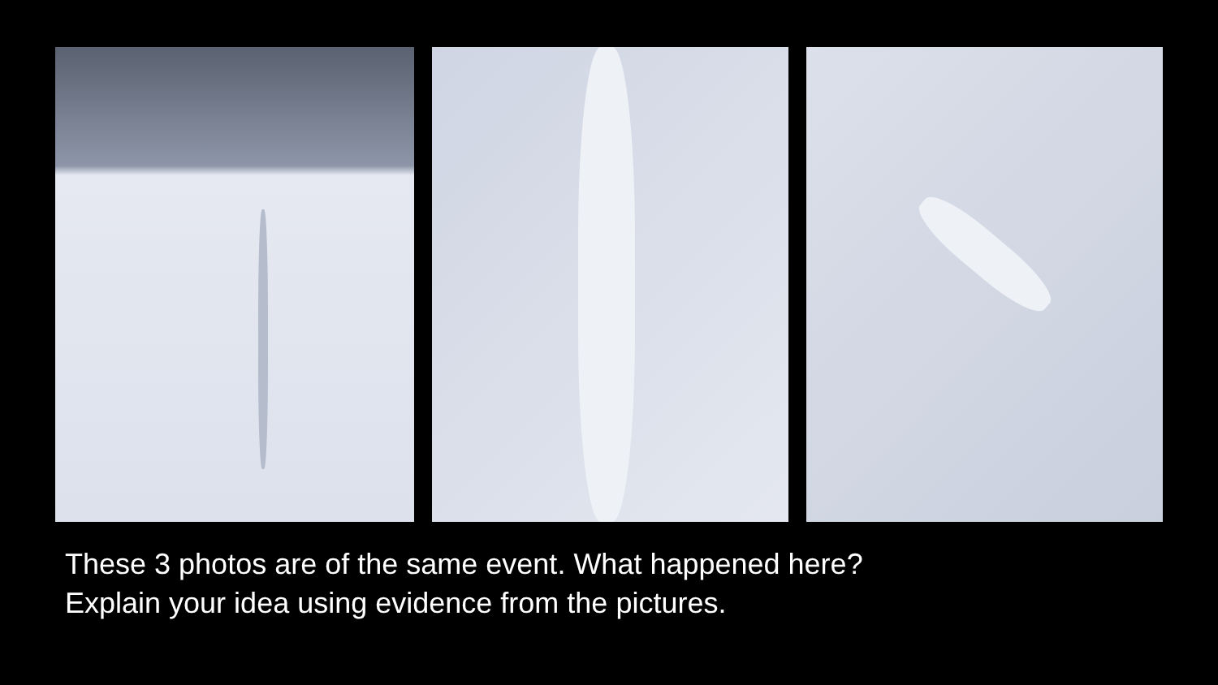These 3 photos are of the same event. What happened here?
Explain your idea using evidence from the pictures.